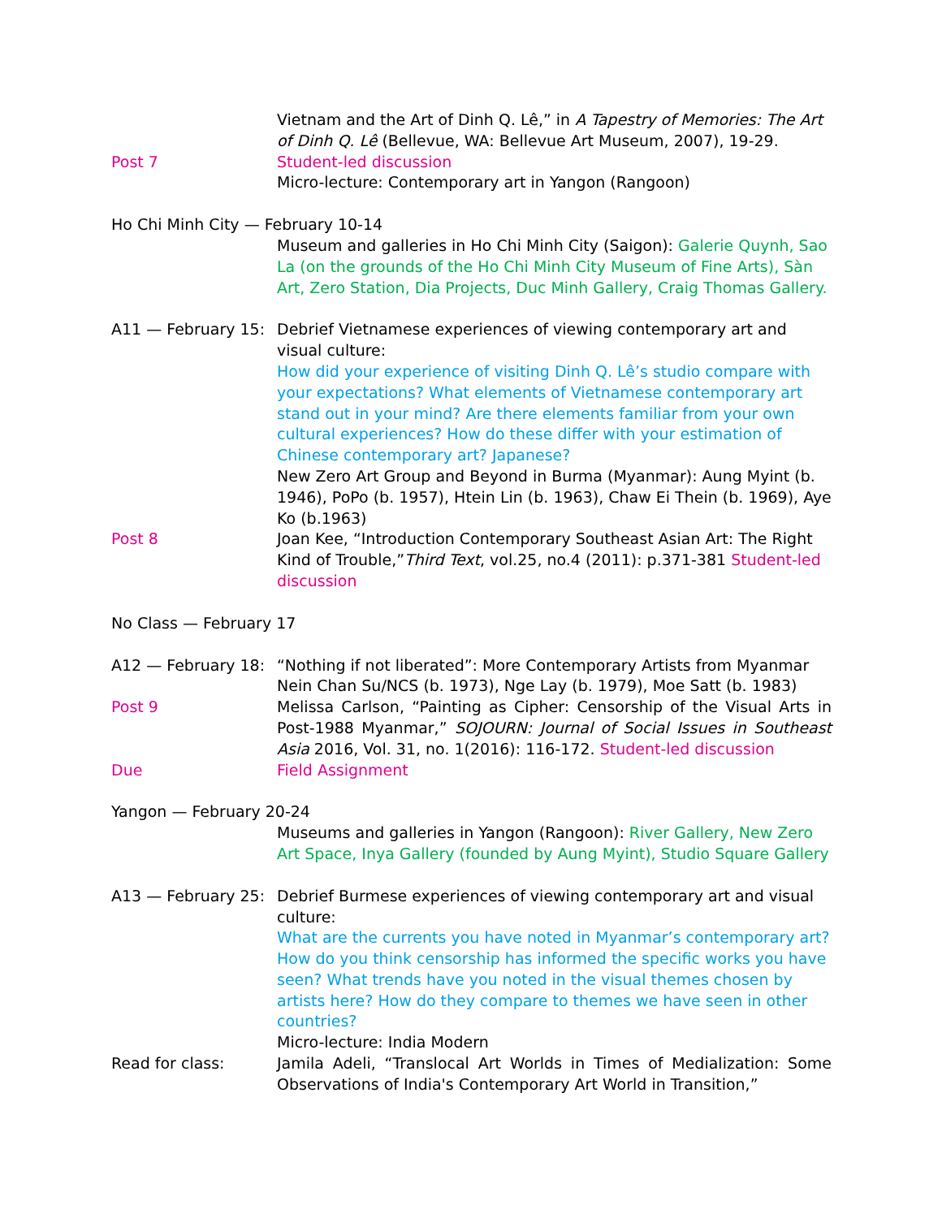Vietnam and the Art of Dinh Q. Lê,” in A Tapestry of Memories: The Art of Dinh Q. Lê (Bellevue, WA: Bellevue Art Museum, 2007), 19-29.
Post 7 Student-led discussion
Micro-lecture: Contemporary art in Yangon (Rangoon)
Ho Chi Minh City — February 10-14
Museum and galleries in Ho Chi Minh City (Saigon): Galerie Quynh, Sao La (on the grounds of the Ho Chi Minh City Museum of Fine Arts), Sàn Art, Zero Station, Dia Projects, Duc Minh Gallery, Craig Thomas Gallery.
A11 — February 15:
Debrief Vietnamese experiences of viewing contemporary art and visual culture:
How did your experience of visiting Dinh Q. Lê’s studio compare with your expectations? What elements of Vietnamese contemporary art stand out in your mind? Are there elements familiar from your own cultural experiences? How do these differ with your estimation of Chinese contemporary art? Japanese?
New Zero Art Group and Beyond in Burma (Myanmar): Aung Myint (b. 1946), PoPo (b. 1957), Htein Lin (b. 1963), Chaw Ei Thein (b. 1969), Aye Ko (b.1963)
Post 8 Joan Kee, “Introduction Contemporary Southeast Asian Art: The Right Kind of Trouble,”Third Text, vol.25, no.4 (2011): p.371-381 Student-led discussion
No Class — February 17
A12 — February 18:
“Nothing if not liberated”: More Contemporary Artists from Myanmar
Nein Chan Su/NCS (b. 1973), Nge Lay (b. 1979), Moe Satt (b. 1983)
Post 9 Melissa Carlson, “Painting as Cipher: Censorship of the Visual Arts in Post-1988 Myanmar,” SOJOURN: Journal of Social Issues in Southeast Asia 2016, Vol. 31, no. 1(2016): 116-172. Student-led discussion
Due Field Assignment
Yangon — February 20-24
Museums and galleries in Yangon (Rangoon): River Gallery, New Zero Art Space, Inya Gallery (founded by Aung Myint), Studio Square Gallery
A13 — February 25:
Debrief Burmese experiences of viewing contemporary art and visual culture:
What are the currents you have noted in Myanmar’s contemporary art? How do you think censorship has informed the specific works you have seen? What trends have you noted in the visual themes chosen by artists here? How do they compare to themes we have seen in other countries?
Micro-lecture: India Modern
Read for class: Jamila Adeli, “Translocal Art Worlds in Times of Medialization: Some Observations of India's Contemporary Art World in Transition,”